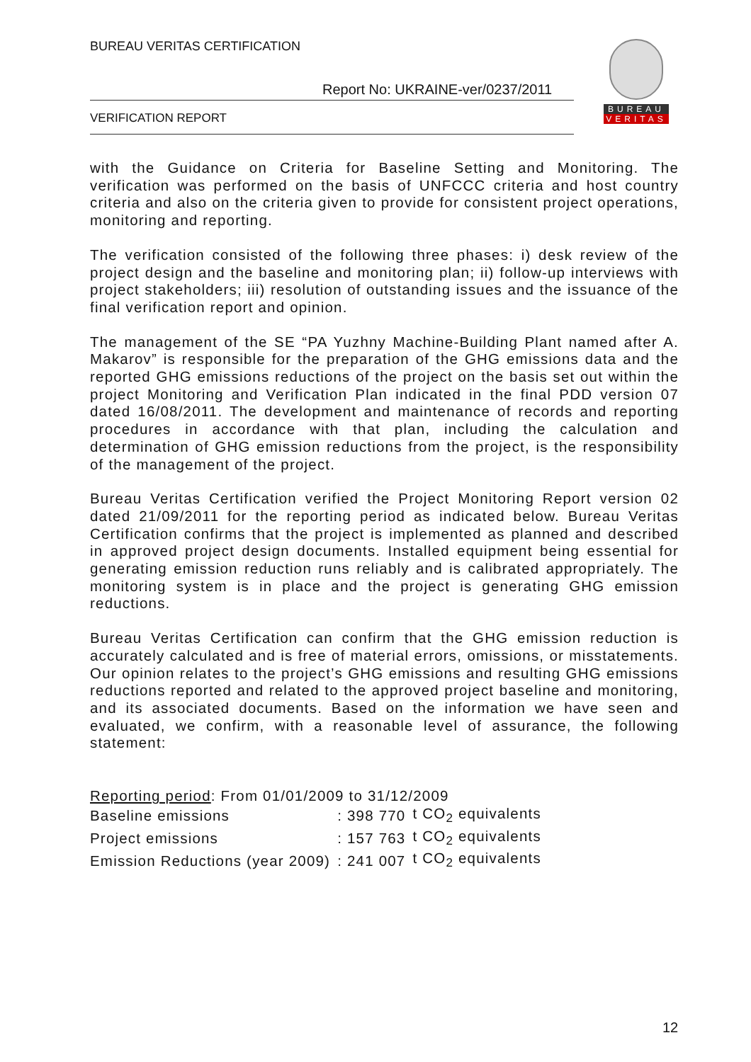BUREAU VERITAS CERTIFICATION
Report No: UKRAINE-ver/0237/2011
VERIFICATION REPORT
BUREAU
VERITAS
with the Guidance on Criteria for Baseline Setting and Monitoring. The verification was performed on the basis of UNFCCC criteria and host country criteria and also on the criteria given to provide for consistent project operations, monitoring and reporting.
The verification consisted of the following three phases: i) desk review of the project design and the baseline and monitoring plan; ii) follow-up interviews with project stakeholders; iii) resolution of outstanding issues and the issuance of the final verification report and opinion.
The management of the SE “PA Yuzhny Machine-Building Plant named after A. Makarov” is responsible for the preparation of the GHG emissions data and the reported GHG emissions reductions of the project on the basis set out within the project Monitoring and Verification Plan indicated in the final PDD version 07 dated 16/08/2011. The development and maintenance of records and reporting procedures in accordance with that plan, including the calculation and determination of GHG emission reductions from the project, is the responsibility of the management of the project.
Bureau Veritas Certification verified the Project Monitoring Report version 02 dated 21/09/2011 for the reporting period as indicated below. Bureau Veritas Certification confirms that the project is implemented as planned and described in approved project design documents. Installed equipment being essential for generating emission reduction runs reliably and is calibrated appropriately. The monitoring system is in place and the project is generating GHG emission reductions.
Bureau Veritas Certification can confirm that the GHG emission reduction is accurately calculated and is free of material errors, omissions, or misstatements. Our opinion relates to the project’s GHG emissions and resulting GHG emissions reductions reported and related to the approved project baseline and monitoring, and its associated documents. Based on the information we have seen and evaluated, we confirm, with a reasonable level of assurance, the following statement:
| Reporting period : From 01/01/2009 to 31/12/2009 | | |
| Baseline emissions | : 398 770 | t CO<sub>2</sub> equivalents |
| Project emissions | : 157 763 | t CO<sub>2</sub> equivalents |
| Emission Reductions (year 2009) | : 241 007 | t CO<sub>2</sub> equivalents |
12